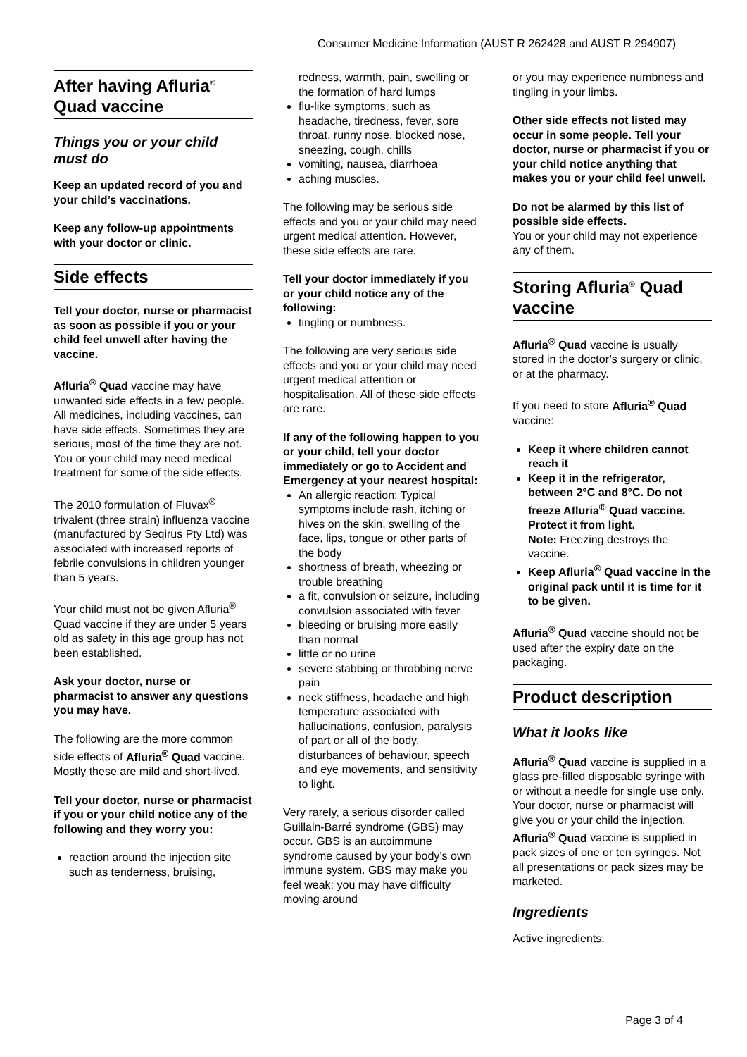Consumer Medicine Information (AUST R 262428 and AUST R 294907)
After having Afluria<sup>®</sup> Quad vaccine
Things you or your child must do
Keep an updated record of you and your child’s vaccinations.
Keep any follow-up appointments with your doctor or clinic.
Side effects
Tell your doctor, nurse or pharmacist as soon as possible if you or your child feel unwell after having the vaccine.
Afluria<sup>®</sup> Quad vaccine may have unwanted side effects in a few people. All medicines, including vaccines, can have side effects. Sometimes they are serious, most of the time they are not. You or your child may need medical treatment for some of the side effects.
The 2010 formulation of Fluvax<sup>®</sup> trivalent (three strain) influenza vaccine (manufactured by Seqirus Pty Ltd) was associated with increased reports of febrile convulsions in children younger than 5 years.
Your child must not be given Afluria<sup>®</sup> Quad vaccine if they are under 5 years old as safety in this age group has not been established.
Ask your doctor, nurse or pharmacist to answer any questions you may have.
The following are the more common side effects of Afluria<sup>®</sup> Quad vaccine. Mostly these are mild and short-lived.
Tell your doctor, nurse or pharmacist if you or your child notice any of the following and they worry you:
reaction around the injection site such as tenderness, bruising,
redness, warmth, pain, swelling or the formation of hard lumps
flu-like symptoms, such as headache, tiredness, fever, sore throat, runny nose, blocked nose, sneezing, cough, chills
vomiting, nausea, diarrhoea
aching muscles.
The following may be serious side effects and you or your child may need urgent medical attention. However, these side effects are rare.
Tell your doctor immediately if you or your child notice any of the following:
tingling or numbness.
The following are very serious side effects and you or your child may need urgent medical attention or hospitalisation. All of these side effects are rare.
If any of the following happen to you or your child, tell your doctor immediately or go to Accident and Emergency at your nearest hospital:
An allergic reaction: Typical symptoms include rash, itching or hives on the skin, swelling of the face, lips, tongue or other parts of the body
shortness of breath, wheezing or trouble breathing
a fit, convulsion or seizure, including convulsion associated with fever
bleeding or bruising more easily than normal
little or no urine
severe stabbing or throbbing nerve pain
neck stiffness, headache and high temperature associated with hallucinations, confusion, paralysis of part or all of the body, disturbances of behaviour, speech and eye movements, and sensitivity to light.
Very rarely, a serious disorder called Guillain-Barré syndrome (GBS) may occur. GBS is an autoimmune syndrome caused by your body’s own immune system. GBS may make you feel weak; you may have difficulty moving around
or you may experience numbness and tingling in your limbs.
Other side effects not listed may occur in some people. Tell your doctor, nurse or pharmacist if you or your child notice anything that makes you or your child feel unwell.
Do not be alarmed by this list of possible side effects.
You or your child may not experience any of them.
Storing Afluria<sup>®</sup> Quad vaccine
Afluria<sup>®</sup> Quad vaccine is usually stored in the doctor’s surgery or clinic, or at the pharmacy.
If you need to store Afluria<sup>®</sup> Quad vaccine:
Keep it where children cannot reach it
Keep it in the refrigerator, between 2°C and 8°C. Do not freeze Afluria<sup>®</sup> Quad vaccine. Protect it from light.
Note: Freezing destroys the vaccine.
Keep Afluria<sup>®</sup> Quad vaccine in the original pack until it is time for it to be given.
Afluria<sup>®</sup> Quad vaccine should not be used after the expiry date on the packaging.
Product description
What it looks like
Afluria<sup>®</sup> Quad vaccine is supplied in a glass pre-filled disposable syringe with or without a needle for single use only. Your doctor, nurse or pharmacist will give you or your child the injection.
Afluria<sup>®</sup> Quad vaccine is supplied in pack sizes of one or ten syringes. Not all presentations or pack sizes may be marketed.
Ingredients
Active ingredients:
Page 3 of 4